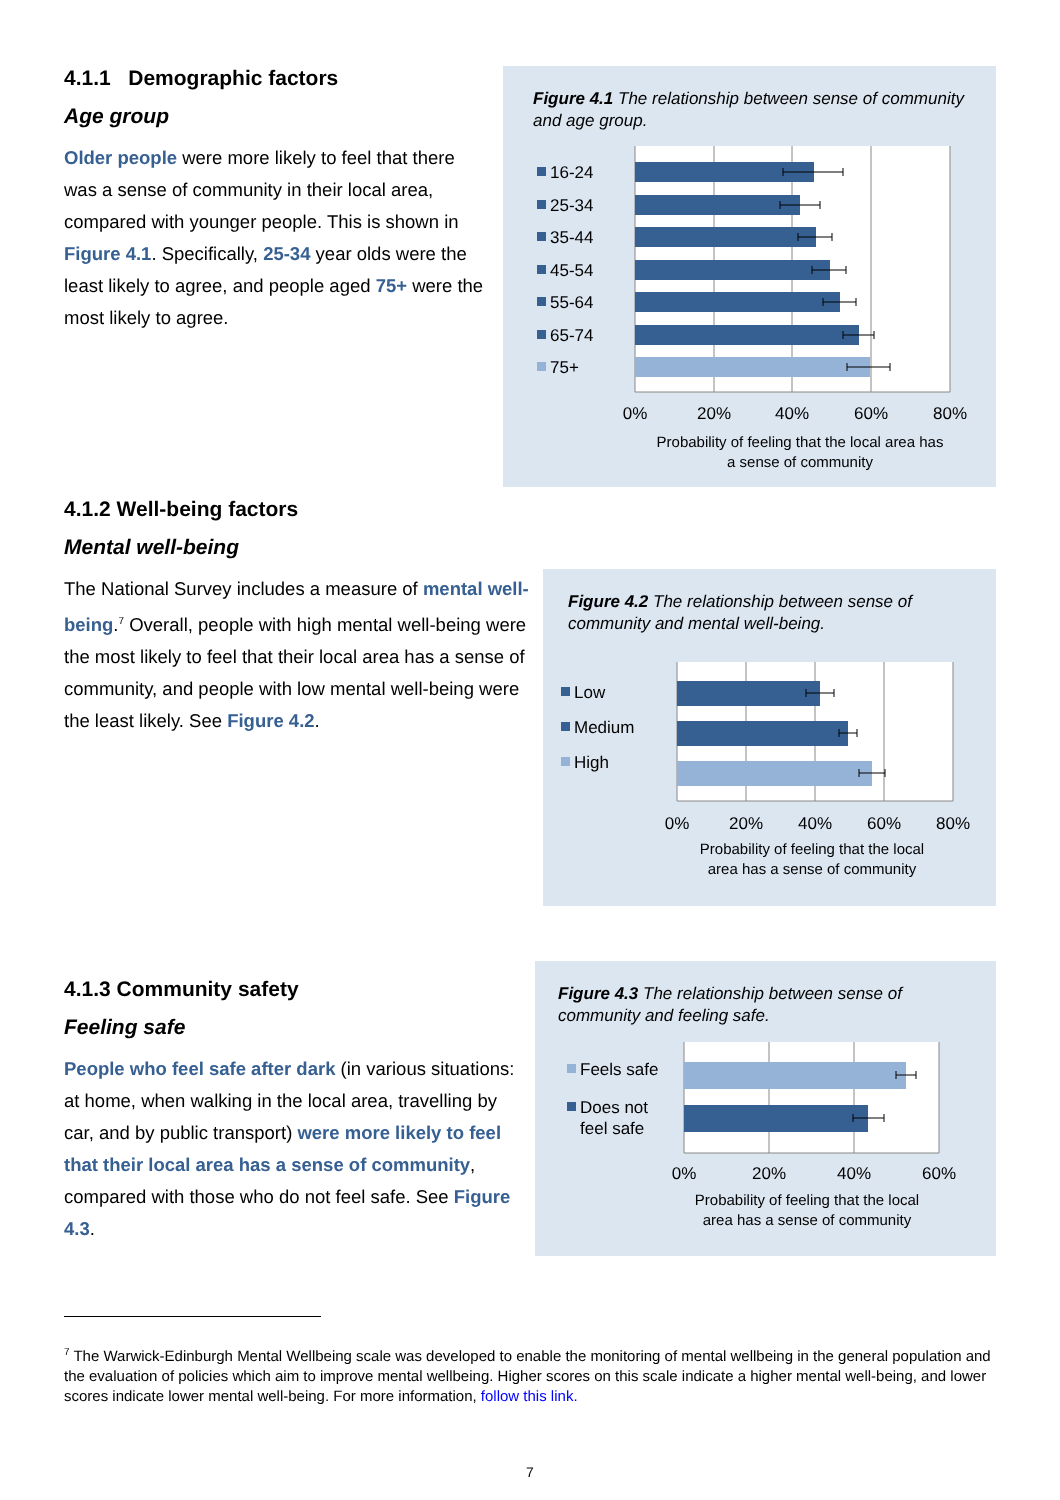4.1.1 Demographic factors
Age group
Older people were more likely to feel that there was a sense of community in their local area, compared with younger people. This is shown in Figure 4.1. Specifically, 25-34 year olds were the least likely to agree, and people aged 75+ were the most likely to agree.
Figure 4.1 The relationship between sense of community and age group.
16-24
25-34
35-44
45-54
55-64
65-74
75+
0%
20%
40%
60%
80%
Probability of feeling that the local area has
a sense of community
4.1.2 Well-being factors
Mental well-being
The National Survey includes a measure of mental well-being.<sup>7</sup> Overall, people with high mental well-being were the most likely to feel that their local area has a sense of community, and people with low mental well-being were the least likely. See Figure 4.2.
Figure 4.2 The relationship between sense of community and mental well-being.
Low
Medium
High
0%
20%
40%
60%
80%
Probability of feeling that the local
area has a sense of community
4.1.3 Community safety
Feeling safe
People who feel safe after dark (in various situations: at home, when walking in the local area, travelling by car, and by public transport) were more likely to feel that their local area has a sense of community, compared with those who do not feel safe. See Figure 4.3.
Figure 4.3 The relationship between sense of community and feeling safe.
Feels safe
Does not
feel safe
0%
20%
40%
60%
Probability of feeling that the local
area has a sense of community
<sup>7</sup> The Warwick-Edinburgh Mental Wellbeing scale was developed to enable the monitoring of mental wellbeing in the general population and the evaluation of policies which aim to improve mental wellbeing. Higher scores on this scale indicate a higher mental well-being, and lower scores indicate lower mental well-being. For more information, follow this link.
7